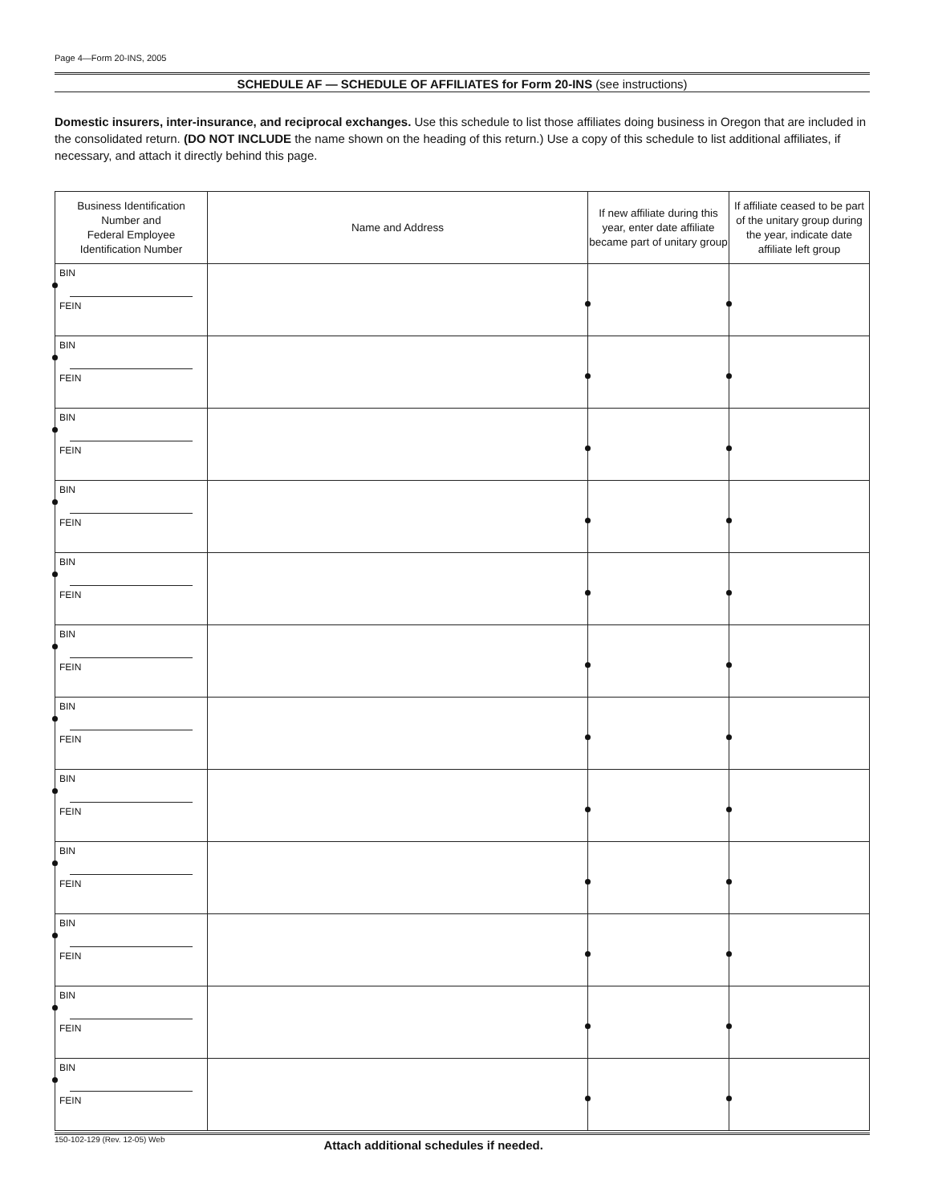Page 4—Form 20-INS, 2005
SCHEDULE AF — SCHEDULE OF AFFILIATES for Form 20-INS (see instructions)
Domestic insurers, inter-insurance, and reciprocal exchanges. Use this schedule to list those affiliates doing business in Oregon that are included in the consolidated return. (DO NOT INCLUDE the name shown on the heading of this return.) Use a copy of this schedule to list additional affiliates, if necessary, and attach it directly behind this page.
| Business Identification Number and Federal Employee Identification Number | Name and Address | If new affiliate during this year, enter date affiliate became part of unitary group | If affiliate ceased to be part of the unitary group during the year, indicate date affiliate left group |
| --- | --- | --- | --- |
| BIN FEIN | | | |
| BIN FEIN | | | |
| BIN FEIN | | | |
| BIN FEIN | | | |
| BIN FEIN | | | |
| BIN FEIN | | | |
| BIN FEIN | | | |
| BIN FEIN | | | |
| BIN FEIN | | | |
| BIN FEIN | | | |
| BIN FEIN | | | |
| BIN FEIN | | | |
150-102-129 (Rev. 12-05) Web Attach additional schedules if needed.